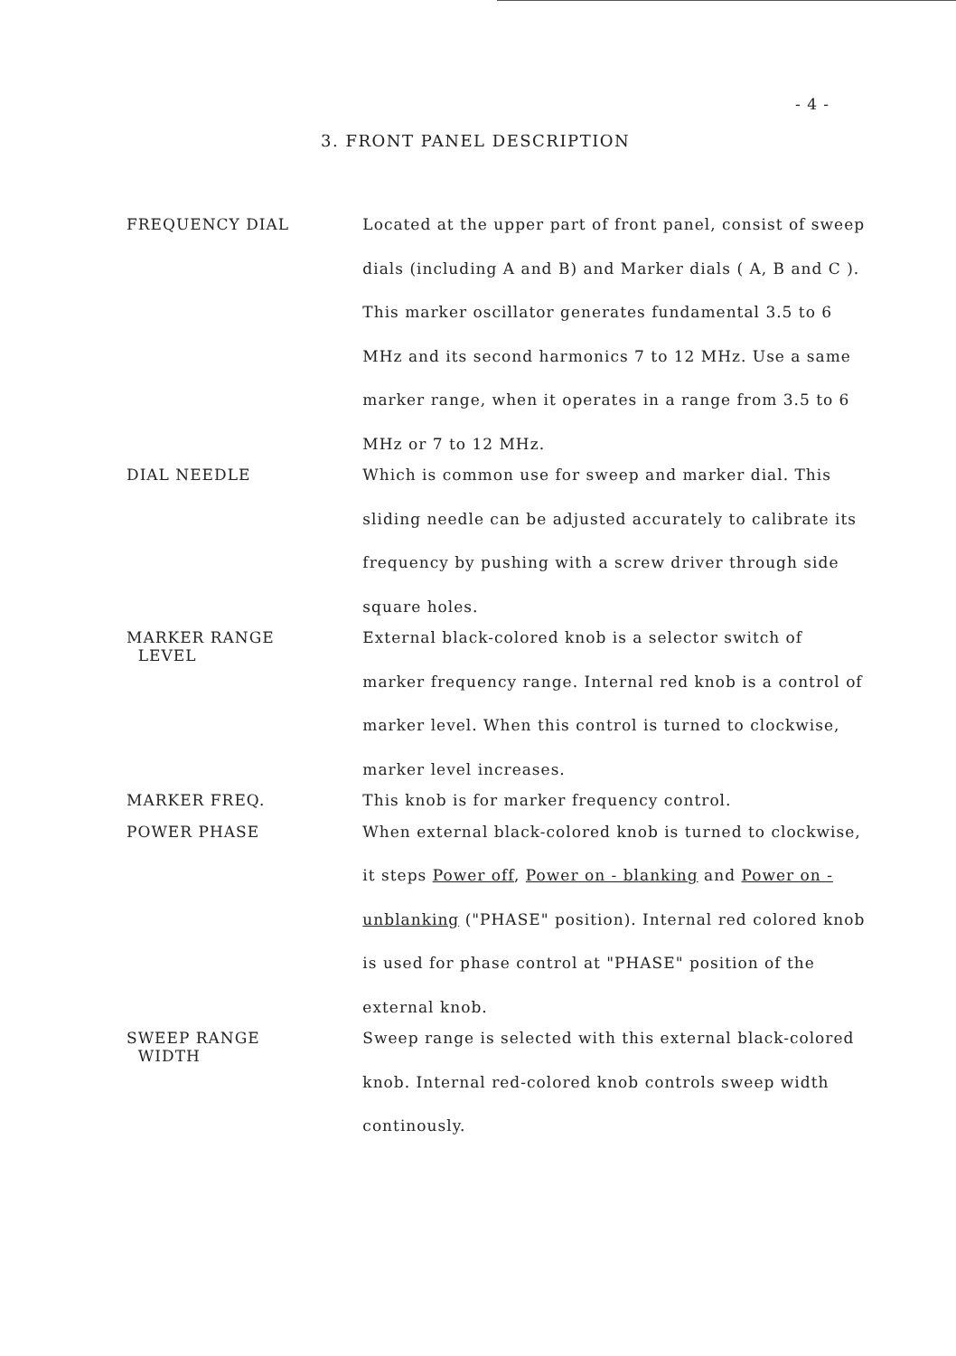- 4 -
3. FRONT PANEL DESCRIPTION
FREQUENCY DIAL
Located at the upper part of front panel, consist of sweep dials (including A and B) and Marker dials ( A, B and C ).
This marker oscillator generates fundamental 3.5 to 6 MHz and its second harmonics 7 to 12 MHz. Use a same marker range, when it operates in a range from 3.5 to 6 MHz or 7 to 12 MHz.
DIAL NEEDLE
Which is common use for sweep and marker dial. This sliding needle can be adjusted accurately to calibrate its frequency by pushing with a screw driver through side square holes.
MARKER RANGE
LEVEL
External black-colored knob is a selector switch of marker frequency range. Internal red knob is a control of marker level. When this control is turned to clockwise, marker level increases.
MARKER FREQ.
This knob is for marker frequency control.
POWER PHASE
When external black-colored knob is turned to clockwise, it steps Power off, Power on - blanking and Power on - unblanking ("PHASE" position). Internal red colored knob is used for phase control at "PHASE" position of the external knob.
SWEEP RANGE
WIDTH
Sweep range is selected with this external black-colored knob. Internal red-colored knob controls sweep width continously.